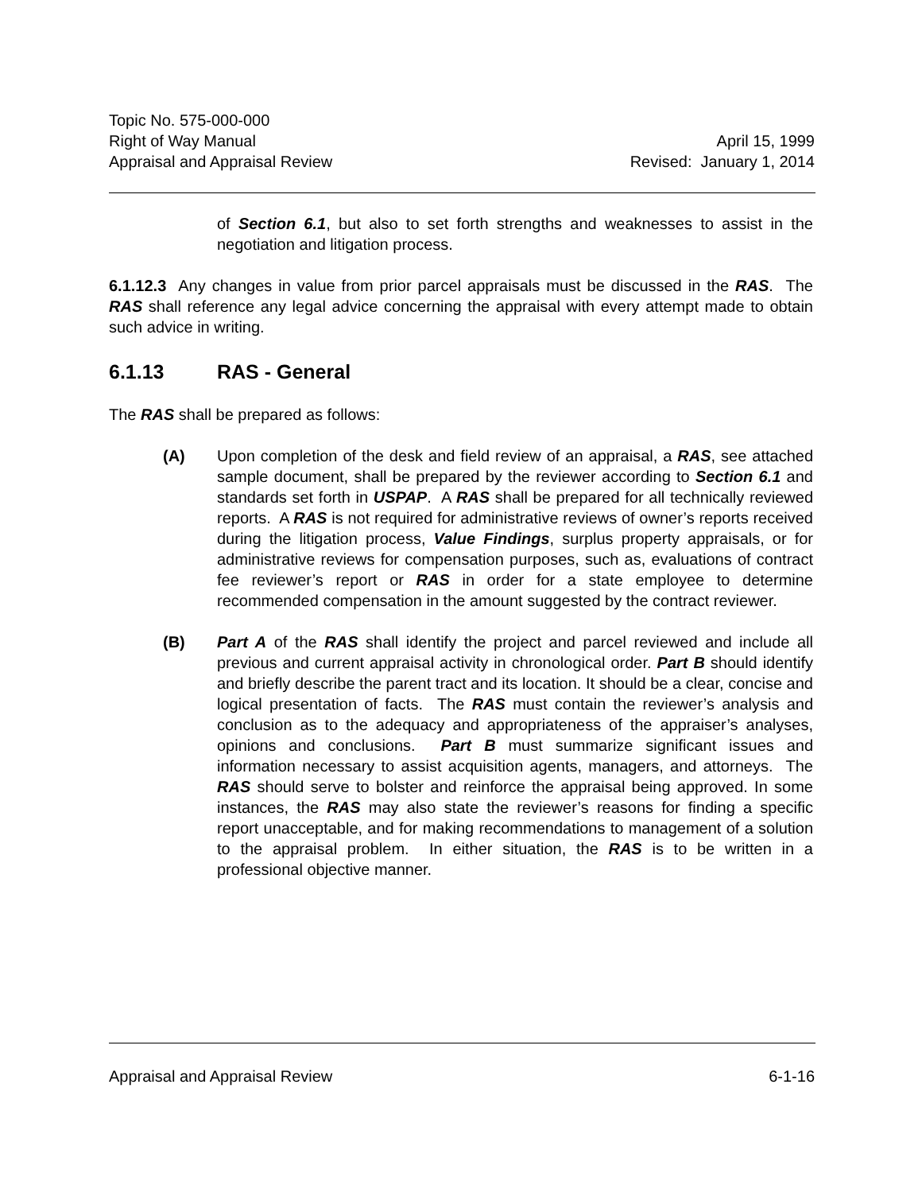Topic No. 575-000-000
Right of Way Manual April 15, 1999
Appraisal and Appraisal Review Revised: January 1, 2014
of Section 6.1, but also to set forth strengths and weaknesses to assist in the negotiation and litigation process.
6.1.12.3 Any changes in value from prior parcel appraisals must be discussed in the RAS. The RAS shall reference any legal advice concerning the appraisal with every attempt made to obtain such advice in writing.
6.1.13 RAS - General
The RAS shall be prepared as follows:
(A) Upon completion of the desk and field review of an appraisal, a RAS, see attached sample document, shall be prepared by the reviewer according to Section 6.1 and standards set forth in USPAP. A RAS shall be prepared for all technically reviewed reports. A RAS is not required for administrative reviews of owner’s reports received during the litigation process, Value Findings, surplus property appraisals, or for administrative reviews for compensation purposes, such as, evaluations of contract fee reviewer’s report or RAS in order for a state employee to determine recommended compensation in the amount suggested by the contract reviewer.
(B) Part A of the RAS shall identify the project and parcel reviewed and include all previous and current appraisal activity in chronological order. Part B should identify and briefly describe the parent tract and its location. It should be a clear, concise and logical presentation of facts. The RAS must contain the reviewer’s analysis and conclusion as to the adequacy and appropriateness of the appraiser’s analyses, opinions and conclusions. Part B must summarize significant issues and information necessary to assist acquisition agents, managers, and attorneys. The RAS should serve to bolster and reinforce the appraisal being approved. In some instances, the RAS may also state the reviewer’s reasons for finding a specific report unacceptable, and for making recommendations to management of a solution to the appraisal problem. In either situation, the RAS is to be written in a professional objective manner.
Appraisal and Appraisal Review 6-1-16